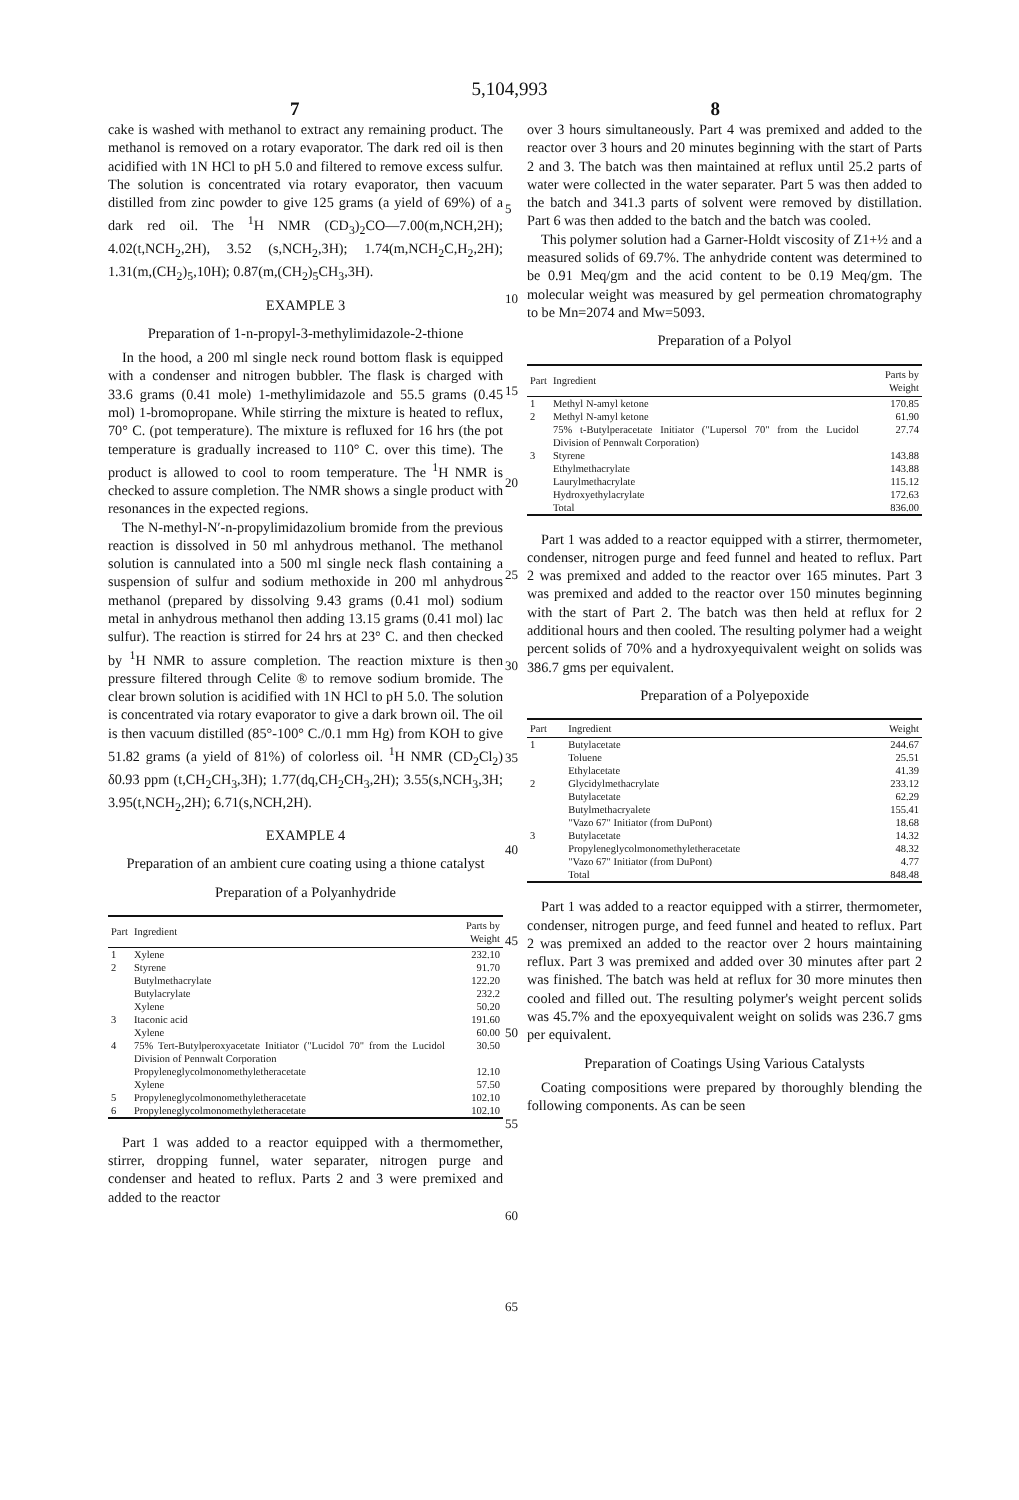5,104,993
7 8
cake is washed with methanol to extract any remaining product. The methanol is removed on a rotary evaporator. The dark red oil is then acidified with 1N HCl to pH 5.0 and filtered to remove excess sulfur. The solution is concentrated via rotary evaporator, then vacuum distilled from zinc powder to give 125 grams (a yield of 69%) of a dark red oil. The <sup>1</sup>H NMR (CD<sub>3</sub>)<sub>2</sub>CO—7.00(m,NCH,2H); 4.02(t,NCH<sub>2</sub>,2H), 3.52 (s,NCH<sub>2</sub>,3H); 1.74(m,NCH<sub>2</sub>C,H<sub>2</sub>,2H); 1.31(m,(CH<sub>2</sub>)<sub>5</sub>,10H); 0.87(m,(CH<sub>2</sub>)<sub>5</sub>CH<sub>3</sub>,3H).
EXAMPLE 3
Preparation of 1-n-propyl-3-methylimidazole-2-thione
In the hood, a 200 ml single neck round bottom flask is equipped with a condenser and nitrogen bubbler. The flask is charged with 33.6 grams (0.41 mole) 1-methylimidazole and 55.5 grams (0.45 mol) 1-bromopropane. While stirring the mixture is heated to reflux, 70° C. (pot temperature). The mixture is refluxed for 16 hrs (the pot temperature is gradually increased to 110° C. over this time). The product is allowed to cool to room temperature. The <sup>1</sup>H NMR is checked to assure completion. The NMR shows a single product with resonances in the expected regions.
The N-methyl-N′-n-propylimidazolium bromide from the previous reaction is dissolved in 50 ml anhydrous methanol. The methanol solution is cannulated into a 500 ml single neck flash containing a suspension of sulfur and sodium methoxide in 200 ml anhydrous methanol (prepared by dissolving 9.43 grams (0.41 mol) sodium metal in anhydrous methanol then adding 13.15 grams (0.41 mol) lac sulfur). The reaction is stirred for 24 hrs at 23° C. and then checked by <sup>1</sup>H NMR to assure completion. The reaction mixture is then pressure filtered through Celite ® to remove sodium bromide. The clear brown solution is acidified with 1N HCl to pH 5.0. The solution is concentrated via rotary evaporator to give a dark brown oil. The oil is then vacuum distilled (85°-100° C./0.1 mm Hg) from KOH to give 51.82 grams (a yield of 81%) of colorless oil. <sup>1</sup>H NMR (CD<sub>2</sub>Cl<sub>2</sub>) δ0.93 ppm (t,CH<sub>2</sub>CH<sub>3</sub>,3H); 1.77(dq,CH<sub>2</sub>CH<sub>3</sub>,2H); 3.55(s,NCH<sub>3</sub>,3H; 3.95(t,NCH<sub>2</sub>,2H); 6.71(s,NCH,2H).
EXAMPLE 4
Preparation of an ambient cure coating using a thione catalyst
Preparation of a Polyanhydride
| Part | Ingredient | Parts by Weight |
| --- | --- | --- |
| 1 | Xylene | 232.10 |
| 2 | Styrene | 91.70 |
| | Butylmethacrylate | 122.20 |
| | Butylacrylate | 232.2 |
| | Xylene | 50.20 |
| 3 | Itaconic acid | 191.60 |
| | Xylene | 60.00 |
| 4 | 75% Tert-Butylperoxyacetate Initiator ("Lucidol 70" from the Lucidol Division of Pennwalt Corporation | 30.50 |
| | Propyleneglycolmonomethyletheracetate | 12.10 |
| | Xylene | 57.50 |
| 5 | Propyleneglycolmonomethyletheracetate | 102.10 |
| 6 | Propyleneglycolmonomethyletheracetate | 102.10 |
Part 1 was added to a reactor equipped with a thermomether, stirrer, dropping funnel, water separater, nitrogen purge and condenser and heated to reflux. Parts 2 and 3 were premixed and added to the reactor
over 3 hours simultaneously. Part 4 was premixed and added to the reactor over 3 hours and 20 minutes beginning with the start of Parts 2 and 3. The batch was then maintained at reflux until 25.2 parts of water were collected in the water separater. Part 5 was then added to the batch and 341.3 parts of solvent were removed by distillation. Part 6 was then added to the batch and the batch was cooled.
This polymer solution had a Garner-Holdt viscosity of Z1+½ and a measured solids of 69.7%. The anhydride content was determined to be 0.91 Meq/gm and the acid content to be 0.19 Meq/gm. The molecular weight was measured by gel permeation chromatography to be Mn=2074 and Mw=5093.
Preparation of a Polyol
| Part | Ingredient | Parts by Weight |
| --- | --- | --- |
| 1 | Methyl N-amyl ketone | 170.85 |
| 2 | Methyl N-amyl ketone | 61.90 |
| | 75% t-Butylperacetate Initiator ("Lupersol 70" from the Lucidol Division of Pennwalt Corporation) | 27.74 |
| 3 | Styrene | 143.88 |
| | Ethylmethacrylate | 143.88 |
| | Laurylmethacrylate | 115.12 |
| | Hydroxyethylacrylate | 172.63 |
| | Total | 836.00 |
Part 1 was added to a reactor equipped with a stirrer, thermometer, condenser, nitrogen purge and feed funnel and heated to reflux. Part 2 was premixed and added to the reactor over 165 minutes. Part 3 was premixed and added to the reactor over 150 minutes beginning with the start of Part 2. The batch was then held at reflux for 2 additional hours and then cooled. The resulting polymer had a weight percent solids of 70% and a hydroxyequivalent weight on solids was 386.7 gms per equivalent.
Preparation of a Polyepoxide
| Part | Ingredient | Weight |
| --- | --- | --- |
| 1 | Butylacetate | 244.67 |
| | Toluene | 25.51 |
| | Ethylacetate | 41.39 |
| 2 | Glycidylmethacrylate | 233.12 |
| | Butylacetate | 62.29 |
| | Butylmethacryalete | 155.41 |
| | "Vazo 67" Initiator (from DuPont) | 18.68 |
| 3 | Butylacetate | 14.32 |
| | Propyleneglycolmonomethyletheracetate | 48.32 |
| | "Vazo 67" Initiator (from DuPont) | 4.77 |
| | Total | 848.48 |
Part 1 was added to a reactor equipped with a stirrer, thermometer, condenser, nitrogen purge, and feed funnel and heated to reflux. Part 2 was premixed an added to the reactor over 2 hours maintaining reflux. Part 3 was premixed and added over 30 minutes after part 2 was finished. The batch was held at reflux for 30 more minutes then cooled and filled out. The resulting polymer's weight percent solids was 45.7% and the epoxyequivalent weight on solids was 236.7 gms per equivalent.
Preparation of Coatings Using Various Catalysts
Coating compositions were prepared by thoroughly blending the following components. As can be seen
5
10
15
20
25
30
35
40
45
50
55
60
65